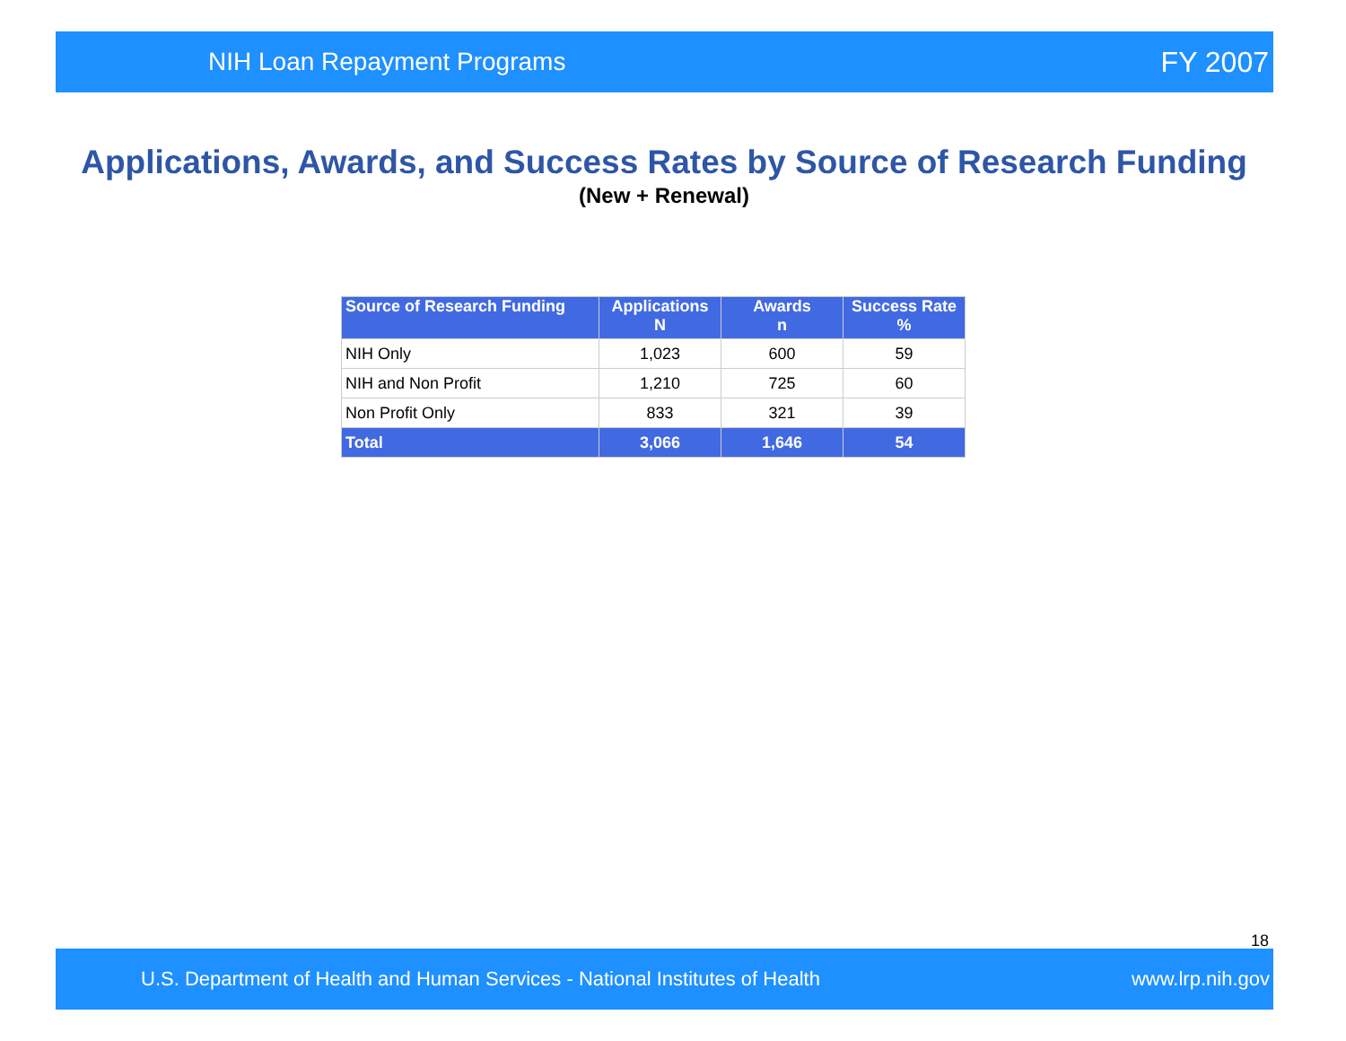NIH Loan Repayment Programs FY 2007
Applications, Awards, and Success Rates by Source of Research Funding
(New + Renewal)
| Source of Research Funding | Applications N | Awards n | Success Rate % |
| --- | --- | --- | --- |
| NIH Only | 1,023 | 600 | 59 |
| NIH and Non Profit | 1,210 | 725 | 60 |
| Non Profit Only | 833 | 321 | 39 |
| Total | 3,066 | 1,646 | 54 |
18
U.S. Department of Health and Human Services - National Institutes of Health www.lrp.nih.gov